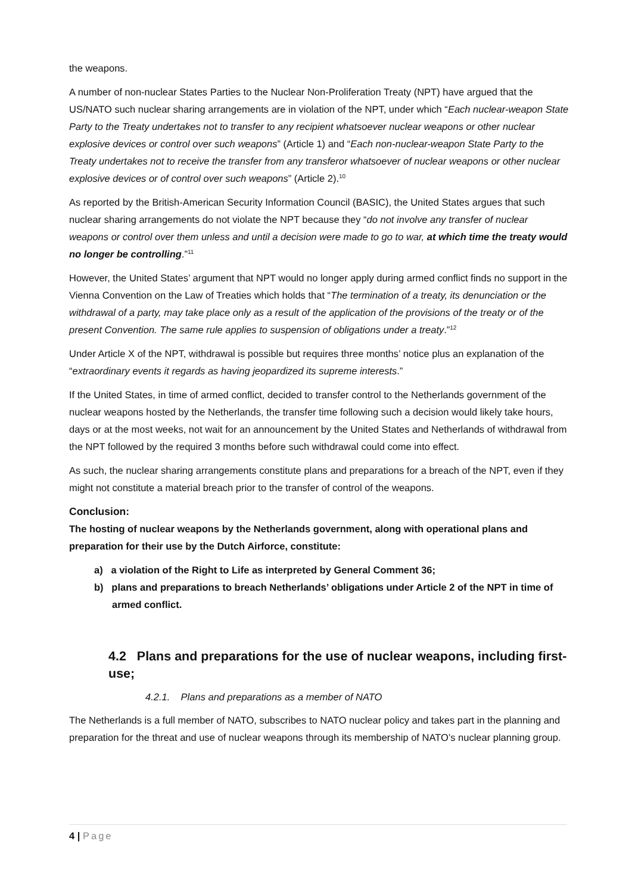the weapons.
A number of non-nuclear States Parties to the Nuclear Non-Proliferation Treaty (NPT) have argued that the US/NATO such nuclear sharing arrangements are in violation of the NPT, under which “Each nuclear-weapon State Party to the Treaty undertakes not to transfer to any recipient whatsoever nuclear weapons or other nuclear explosive devices or control over such weapons” (Article 1) and “Each non-nuclear-weapon State Party to the Treaty undertakes not to receive the transfer from any transferor whatsoever of nuclear weapons or other nuclear explosive devices or of control over such weapons” (Article 2).<sup>10</sup>
As reported by the British-American Security Information Council (BASIC), the United States argues that such nuclear sharing arrangements do not violate the NPT because they “do not involve any transfer of nuclear weapons or control over them unless and until a decision were made to go to war, at which time the treaty would no longer be controlling.”<sup>11</sup>
However, the United States’ argument that NPT would no longer apply during armed conflict finds no support in the Vienna Convention on the Law of Treaties which holds that “The termination of a treaty, its denunciation or the withdrawal of a party, may take place only as a result of the application of the provisions of the treaty or of the present Convention. The same rule applies to suspension of obligations under a treaty.”<sup>12</sup>
Under Article X of the NPT, withdrawal is possible but requires three months’ notice plus an explanation of the “extraordinary events it regards as having jeopardized its supreme interests.”
If the United States, in time of armed conflict, decided to transfer control to the Netherlands government of the nuclear weapons hosted by the Netherlands, the transfer time following such a decision would likely take hours, days or at the most weeks, not wait for an announcement by the United States and Netherlands of withdrawal from the NPT followed by the required 3 months before such withdrawal could come into effect.
As such, the nuclear sharing arrangements constitute plans and preparations for a breach of the NPT, even if they might not constitute a material breach prior to the transfer of control of the weapons.
Conclusion:
The hosting of nuclear weapons by the Netherlands government, along with operational plans and preparation for their use by the Dutch Airforce, constitute:
a) a violation of the Right to Life as interpreted by General Comment 36;
b) plans and preparations to breach Netherlands’ obligations under Article 2 of the NPT in time of armed conflict.
4.2 Plans and preparations for the use of nuclear weapons, including first-use;
4.2.1. Plans and preparations as a member of NATO
The Netherlands is a full member of NATO, subscribes to NATO nuclear policy and takes part in the planning and preparation for the threat and use of nuclear weapons through its membership of NATO’s nuclear planning group.
4 | Page